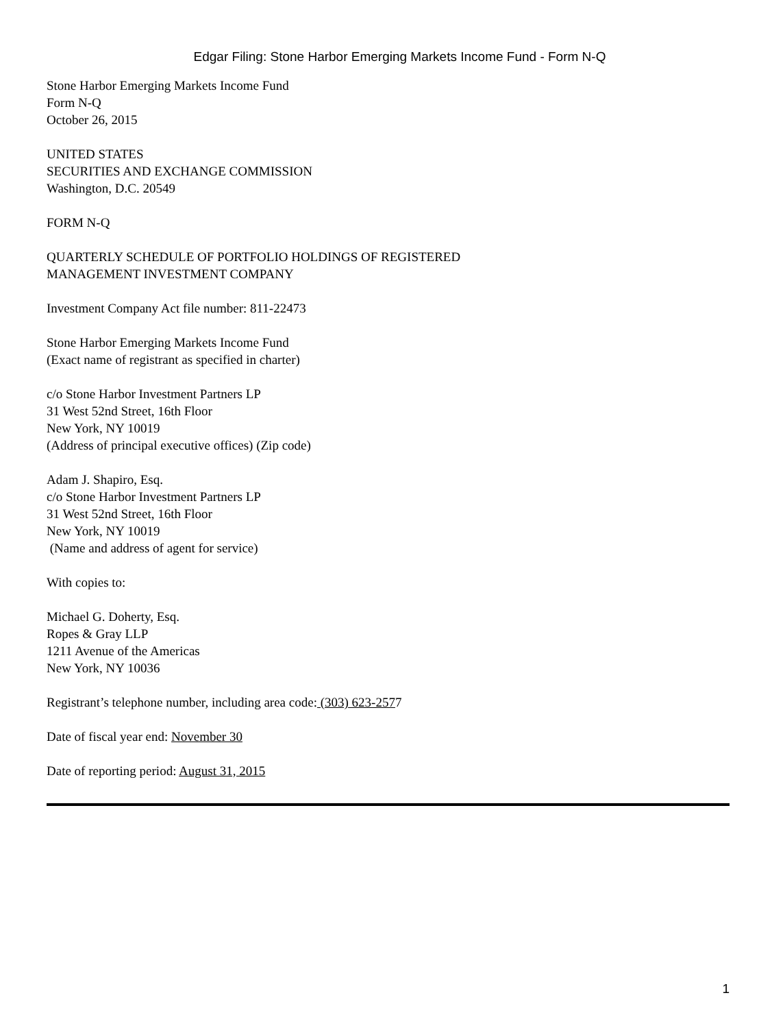Edgar Filing: Stone Harbor Emerging Markets Income Fund - Form N-Q
Stone Harbor Emerging Markets Income Fund
Form N-Q
October 26, 2015
UNITED STATES
SECURITIES AND EXCHANGE COMMISSION
Washington, D.C. 20549
FORM N-Q
QUARTERLY SCHEDULE OF PORTFOLIO HOLDINGS OF REGISTERED
MANAGEMENT INVESTMENT COMPANY
Investment Company Act file number: 811-22473
Stone Harbor Emerging Markets Income Fund
(Exact name of registrant as specified in charter)
c/o Stone Harbor Investment Partners LP
31 West 52nd Street, 16th Floor
New York, NY 10019
(Address of principal executive offices) (Zip code)
Adam J. Shapiro, Esq.
c/o Stone Harbor Investment Partners LP
31 West 52nd Street, 16th Floor
New York, NY 10019
(Name and address of agent for service)
With copies to:
Michael G. Doherty, Esq.
Ropes & Gray LLP
1211 Avenue of the Americas
New York, NY 10036
Registrant’s telephone number, including area code: (303) 623-2577
Date of fiscal year end: November 30
Date of reporting period: August 31, 2015
1